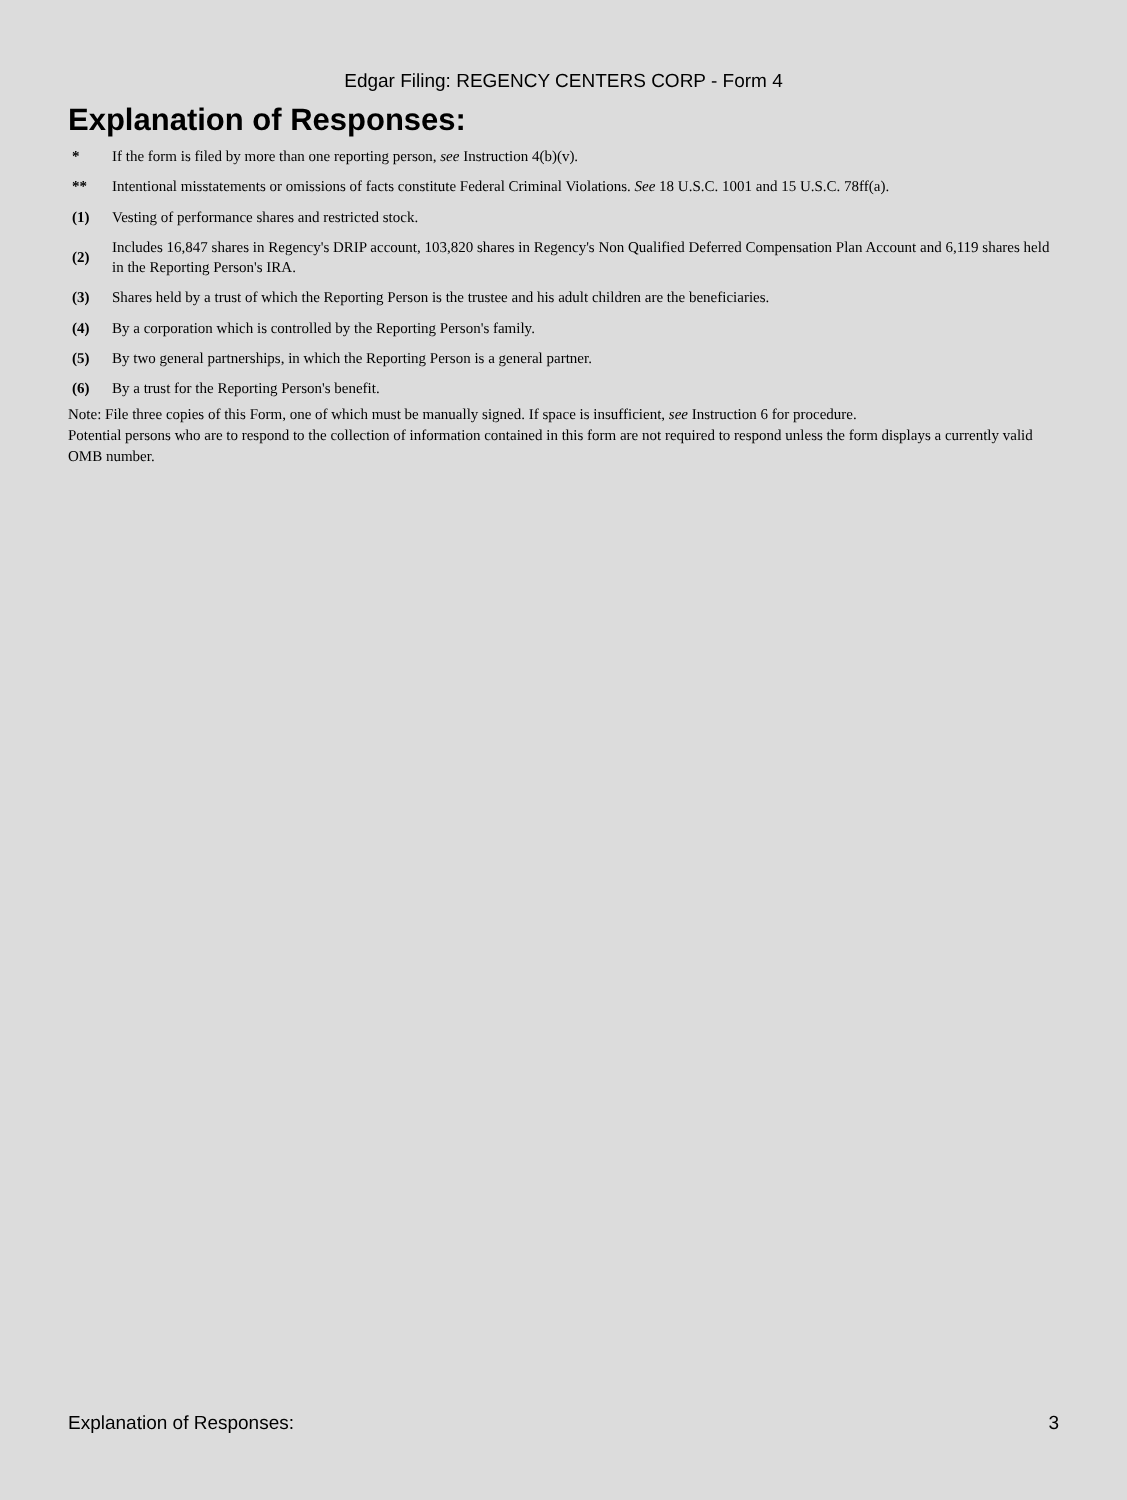Edgar Filing: REGENCY CENTERS CORP - Form 4
Explanation of Responses:
| * | If the form is filed by more than one reporting person, see Instruction 4(b)(v). |
| ** | Intentional misstatements or omissions of facts constitute Federal Criminal Violations. See 18 U.S.C. 1001 and 15 U.S.C. 78ff(a). |
| (1) | Vesting of performance shares and restricted stock. |
| (2) | Includes 16,847 shares in Regency's DRIP account, 103,820 shares in Regency's Non Qualified Deferred Compensation Plan Account and 6,119 shares held in the Reporting Person's IRA. |
| (3) | Shares held by a trust of which the Reporting Person is the trustee and his adult children are the beneficiaries. |
| (4) | By a corporation which is controlled by the Reporting Person's family. |
| (5) | By two general partnerships, in which the Reporting Person is a general partner. |
| (6) | By a trust for the Reporting Person's benefit. |
Note: File three copies of this Form, one of which must be manually signed. If space is insufficient, see Instruction 6 for procedure.
Potential persons who are to respond to the collection of information contained in this form are not required to respond unless the form displays a currently valid OMB number.
Explanation of Responses: 3